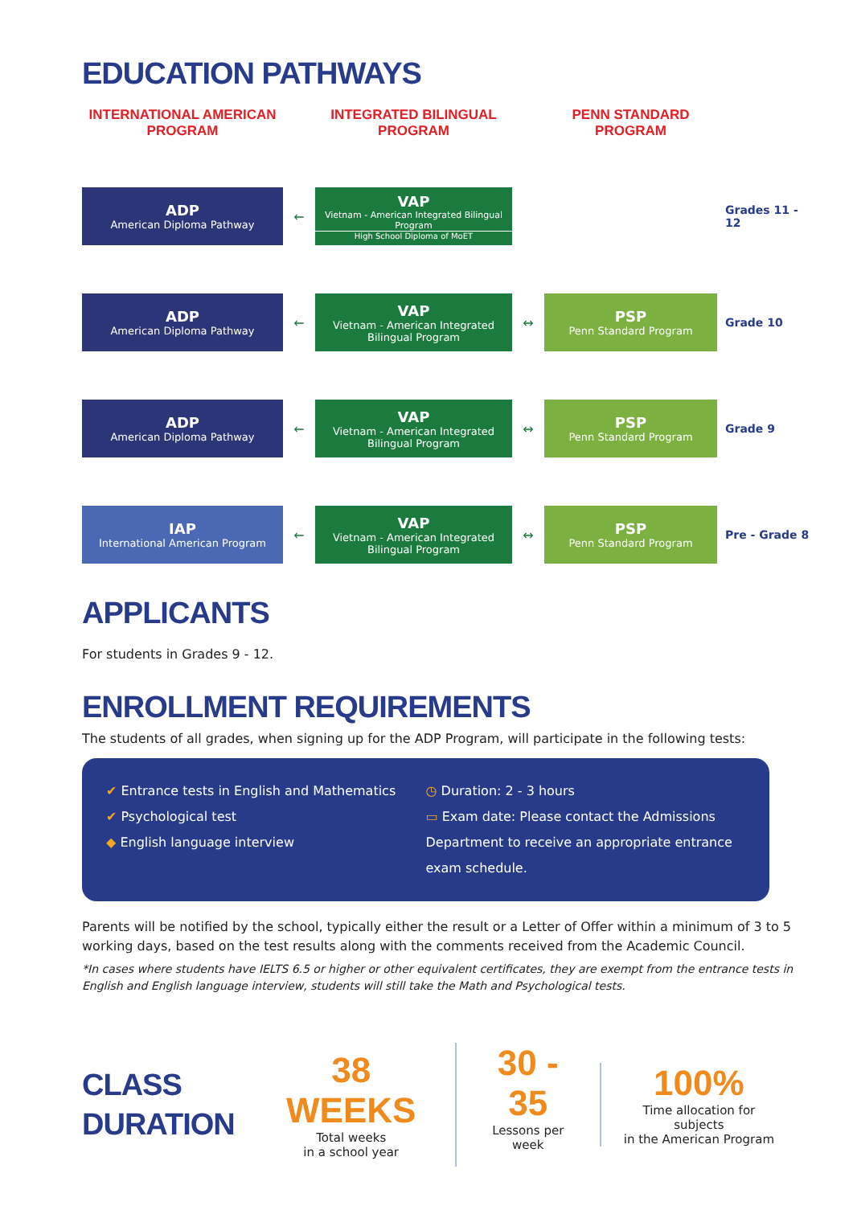EDUCATION PATHWAYS
INTERNATIONAL AMERICAN PROGRAM
INTEGRATED BILINGUAL PROGRAM
PENN STANDARD PROGRAM
ADP
American Diploma Pathway
←
VAP
Vietnam - American Integrated Bilingual Program
High School Diploma of MoET
Grades 11 - 12
ADP
American Diploma Pathway
←
VAP
Vietnam - American Integrated Bilingual Program
↔
PSP
Penn Standard Program
Grade 10
ADP
American Diploma Pathway
←
VAP
Vietnam - American Integrated Bilingual Program
↔
PSP
Penn Standard Program
Grade 9
IAP
International American Program
←
VAP
Vietnam - American Integrated Bilingual Program
↔
PSP
Penn Standard Program
Pre - Grade 8
APPLICANTS
For students in Grades 9 - 12.
ENROLLMENT REQUIREMENTS
The students of all grades, when signing up for the ADP Program, will participate in the following tests:
✔ Entrance tests in English and Mathematics
✔ Psychological test
◆ English language interview
◷ Duration: 2 - 3 hours
▭ Exam date: Please contact the Admissions Department to receive an appropriate entrance exam schedule.
Parents will be notified by the school, typically either the result or a Letter of Offer within a minimum of 3 to 5 working days, based on the test results along with the comments received from the Academic Council.
*In cases where students have IELTS 6.5 or higher or other equivalent certificates, they are exempt from the entrance tests in English and English language interview, students will still take the Math and Psychological tests.
CLASS
DURATION
38 WEEKS
Total weeks
in a school year
30 - 35
Lessons per week
100%
Time allocation for subjects
in the American Program